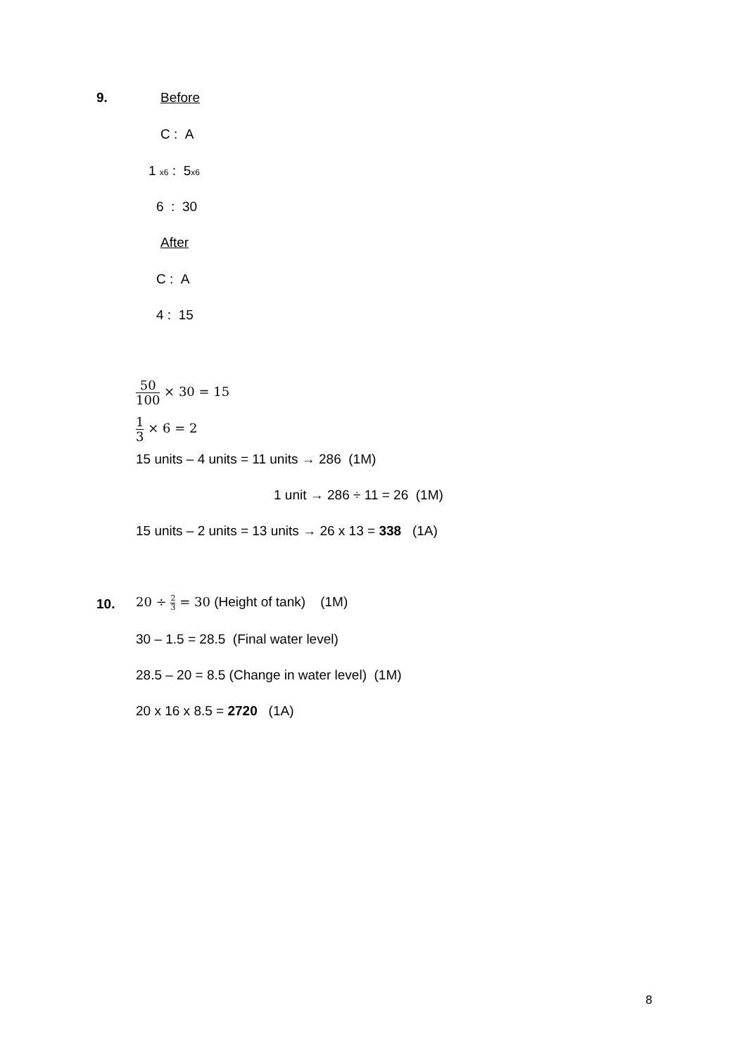9. Before
C : A
1 x6 : 5x6
6 : 30
After
C : A
4 : 15
50 100 × 30 = 15
1 3 × 6 = 2
15 units – 4 units = 11 units → 286 (1M)
1 unit → 286 ÷ 11 = 26 (1M)
15 units – 2 units = 13 units → 26 x 13 = 338 (1A)
10. 20 ÷ 2 3 = 30 (Height of tank) (1M)
30 – 1.5 = 28.5 (Final water level)
28.5 – 20 = 8.5 (Change in water level) (1M)
20 x 16 x 8.5 = 2720 (1A)
8